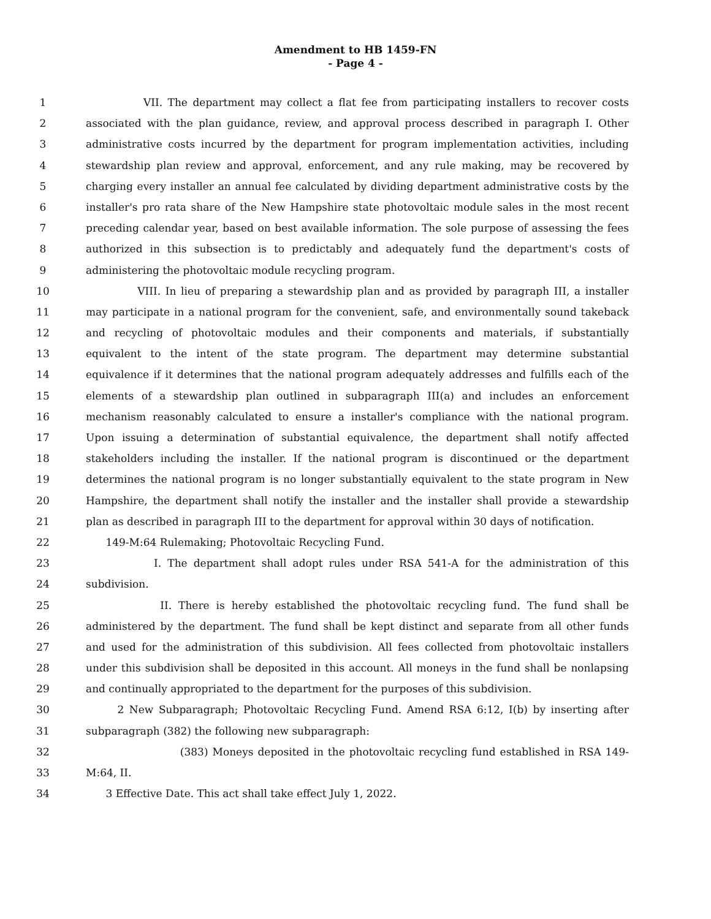Amendment to HB 1459-FN
- Page 4 -
1 VII. The department may collect a flat fee from participating installers to recover costs
2 associated with the plan guidance, review, and approval process described in paragraph I. Other
3 administrative costs incurred by the department for program implementation activities, including
4 stewardship plan review and approval, enforcement, and any rule making, may be recovered by
5 charging every installer an annual fee calculated by dividing department administrative costs by the
6 installer's pro rata share of the New Hampshire state photovoltaic module sales in the most recent
7 preceding calendar year, based on best available information. The sole purpose of assessing the fees
8 authorized in this subsection is to predictably and adequately fund the department's costs of
9 administering the photovoltaic module recycling program.
10 VIII. In lieu of preparing a stewardship plan and as provided by paragraph III, a installer
11 may participate in a national program for the convenient, safe, and environmentally sound takeback
12 and recycling of photovoltaic modules and their components and materials, if substantially
13 equivalent to the intent of the state program. The department may determine substantial
14 equivalence if it determines that the national program adequately addresses and fulfills each of the
15 elements of a stewardship plan outlined in subparagraph III(a) and includes an enforcement
16 mechanism reasonably calculated to ensure a installer's compliance with the national program.
17 Upon issuing a determination of substantial equivalence, the department shall notify affected
18 stakeholders including the installer. If the national program is discontinued or the department
19 determines the national program is no longer substantially equivalent to the state program in New
20 Hampshire, the department shall notify the installer and the installer shall provide a stewardship
21 plan as described in paragraph III to the department for approval within 30 days of notification.
22 149-M:64 Rulemaking; Photovoltaic Recycling Fund.
23 I. The department shall adopt rules under RSA 541-A for the administration of this
24 subdivision.
25 II. There is hereby established the photovoltaic recycling fund. The fund shall be
26 administered by the department. The fund shall be kept distinct and separate from all other funds
27 and used for the administration of this subdivision. All fees collected from photovoltaic installers
28 under this subdivision shall be deposited in this account. All moneys in the fund shall be nonlapsing
29 and continually appropriated to the department for the purposes of this subdivision.
30 2 New Subparagraph; Photovoltaic Recycling Fund. Amend RSA 6:12, I(b) by inserting after
31 subparagraph (382) the following new subparagraph:
32 (383) Moneys deposited in the photovoltaic recycling fund established in RSA 149-
33 M:64, II.
34 3 Effective Date. This act shall take effect July 1, 2022.